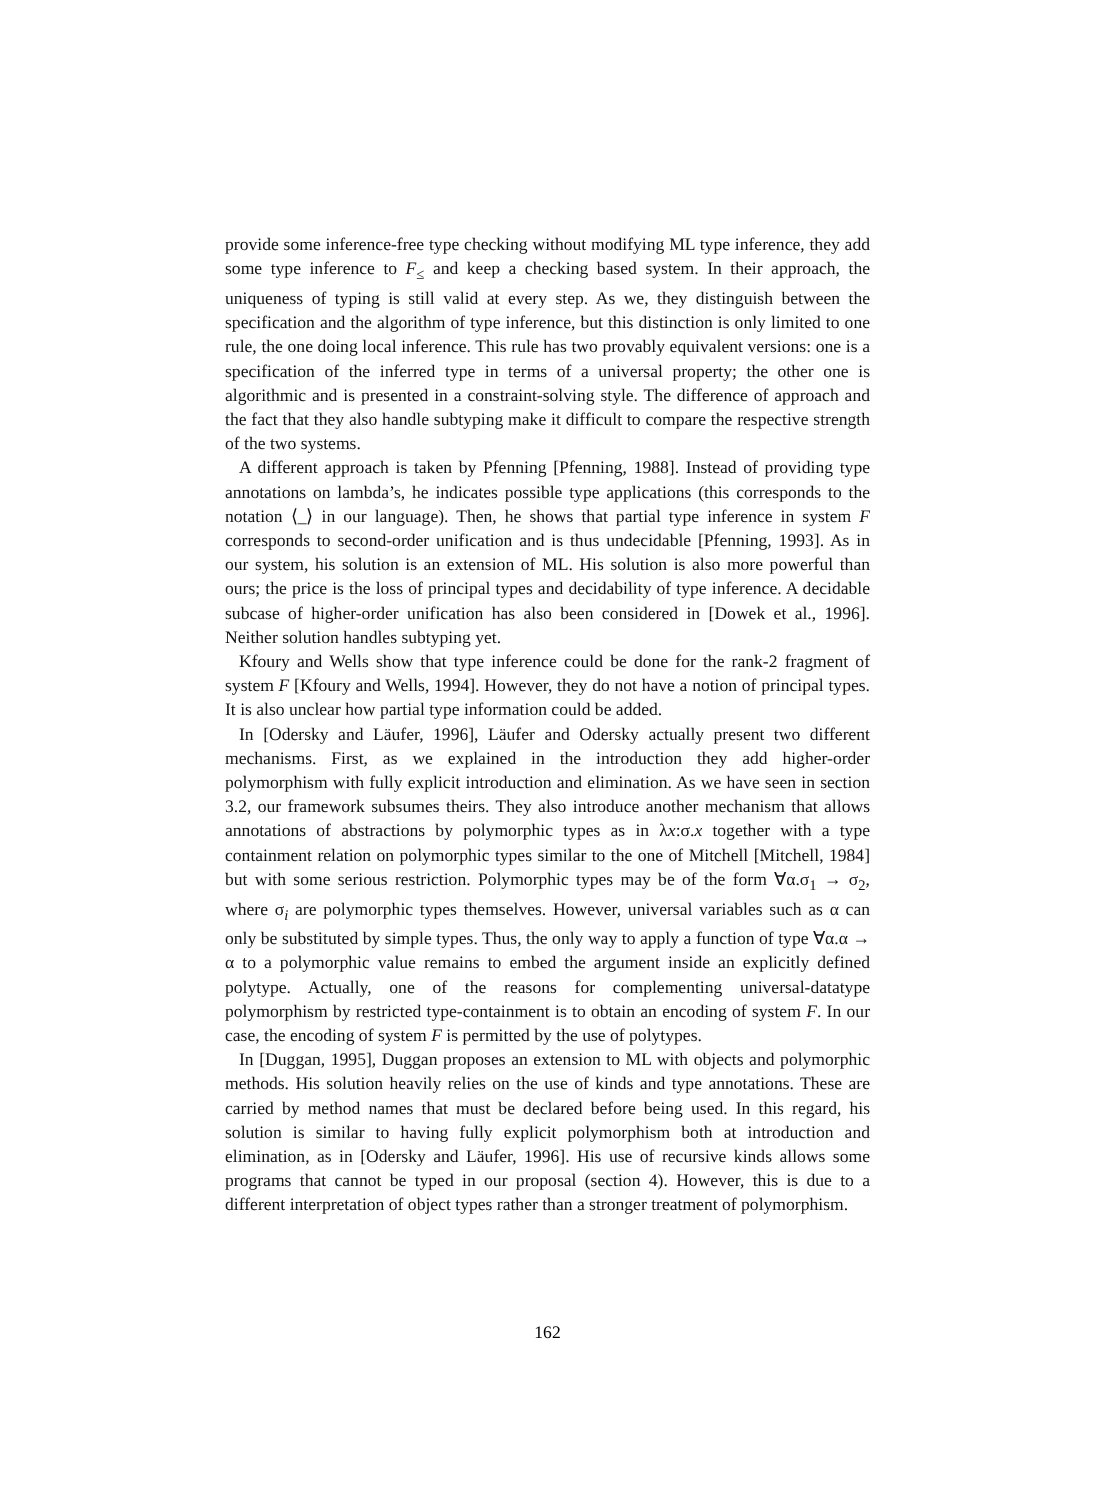provide some inference-free type checking without modifying ML type inference, they add some type inference to F<sub>≤</sub> and keep a checking based system. In their approach, the uniqueness of typing is still valid at every step. As we, they distinguish between the specification and the algorithm of type inference, but this distinction is only limited to one rule, the one doing local inference. This rule has two provably equivalent versions: one is a specification of the inferred type in terms of a universal property; the other one is algorithmic and is presented in a constraint-solving style. The difference of approach and the fact that they also handle subtyping make it difficult to compare the respective strength of the two systems.
A different approach is taken by Pfenning [Pfenning, 1988]. Instead of providing type annotations on lambda’s, he indicates possible type applications (this corresponds to the notation ⟨_⟩ in our language). Then, he shows that partial type inference in system F corresponds to second-order unification and is thus undecidable [Pfenning, 1993]. As in our system, his solution is an extension of ML. His solution is also more powerful than ours; the price is the loss of principal types and decidability of type inference. A decidable subcase of higher-order unification has also been considered in [Dowek et al., 1996]. Neither solution handles subtyping yet.
Kfoury and Wells show that type inference could be done for the rank-2 fragment of system F [Kfoury and Wells, 1994]. However, they do not have a notion of principal types. It is also unclear how partial type information could be added.
In [Odersky and Läufer, 1996], Läufer and Odersky actually present two different mechanisms. First, as we explained in the introduction they add higher-order polymorphism with fully explicit introduction and elimination. As we have seen in section 3.2, our framework subsumes theirs. They also introduce another mechanism that allows annotations of abstractions by polymorphic types as in λx:σ.x together with a type containment relation on polymorphic types similar to the one of Mitchell [Mitchell, 1984] but with some serious restriction. Polymorphic types may be of the form ∀α.σ<sub>1</sub> → σ<sub>2</sub>, where σ<sub>i</sub> are polymorphic types themselves. However, universal variables such as α can only be substituted by simple types. Thus, the only way to apply a function of type ∀α.α → α to a polymorphic value remains to embed the argument inside an explicitly defined polytype. Actually, one of the reasons for complementing universal-datatype polymorphism by restricted type-containment is to obtain an encoding of system F. In our case, the encoding of system F is permitted by the use of polytypes.
In [Duggan, 1995], Duggan proposes an extension to ML with objects and polymorphic methods. His solution heavily relies on the use of kinds and type annotations. These are carried by method names that must be declared before being used. In this regard, his solution is similar to having fully explicit polymorphism both at introduction and elimination, as in [Odersky and Läufer, 1996]. His use of recursive kinds allows some programs that cannot be typed in our proposal (section 4). However, this is due to a different interpretation of object types rather than a stronger treatment of polymorphism.
162